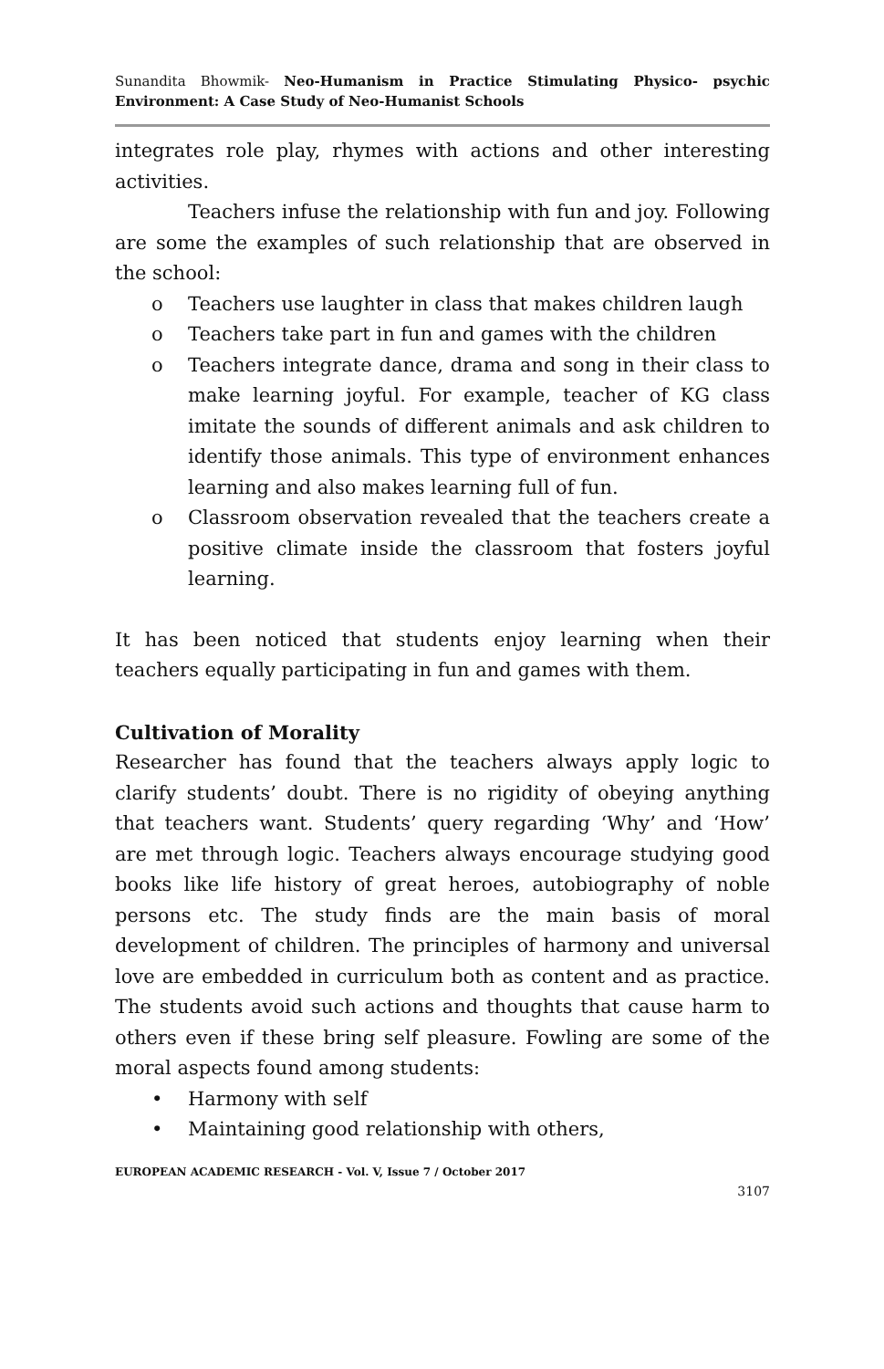Sunandita Bhowmik- Neo-Humanism in Practice Stimulating Physico- psychic Environment: A Case Study of Neo-Humanist Schools
integrates role play, rhymes with actions and other interesting activities.
Teachers infuse the relationship with fun and joy. Following are some the examples of such relationship that are observed in the school:
o Teachers use laughter in class that makes children laugh
o Teachers take part in fun and games with the children
o Teachers integrate dance, drama and song in their class to make learning joyful. For example, teacher of KG class imitate the sounds of different animals and ask children to identify those animals. This type of environment enhances learning and also makes learning full of fun.
o Classroom observation revealed that the teachers create a positive climate inside the classroom that fosters joyful learning.
It has been noticed that students enjoy learning when their teachers equally participating in fun and games with them.
Cultivation of Morality
Researcher has found that the teachers always apply logic to clarify students’ doubt. There is no rigidity of obeying anything that teachers want. Students’ query regarding ‘Why’ and ‘How’ are met through logic. Teachers always encourage studying good books like life history of great heroes, autobiography of noble persons etc. The study finds are the main basis of moral development of children. The principles of harmony and universal love are embedded in curriculum both as content and as practice. The students avoid such actions and thoughts that cause harm to others even if these bring self pleasure. Fowling are some of the moral aspects found among students:
• Harmony with self
• Maintaining good relationship with others,
EUROPEAN ACADEMIC RESEARCH - Vol. V, Issue 7 / October 2017
3107